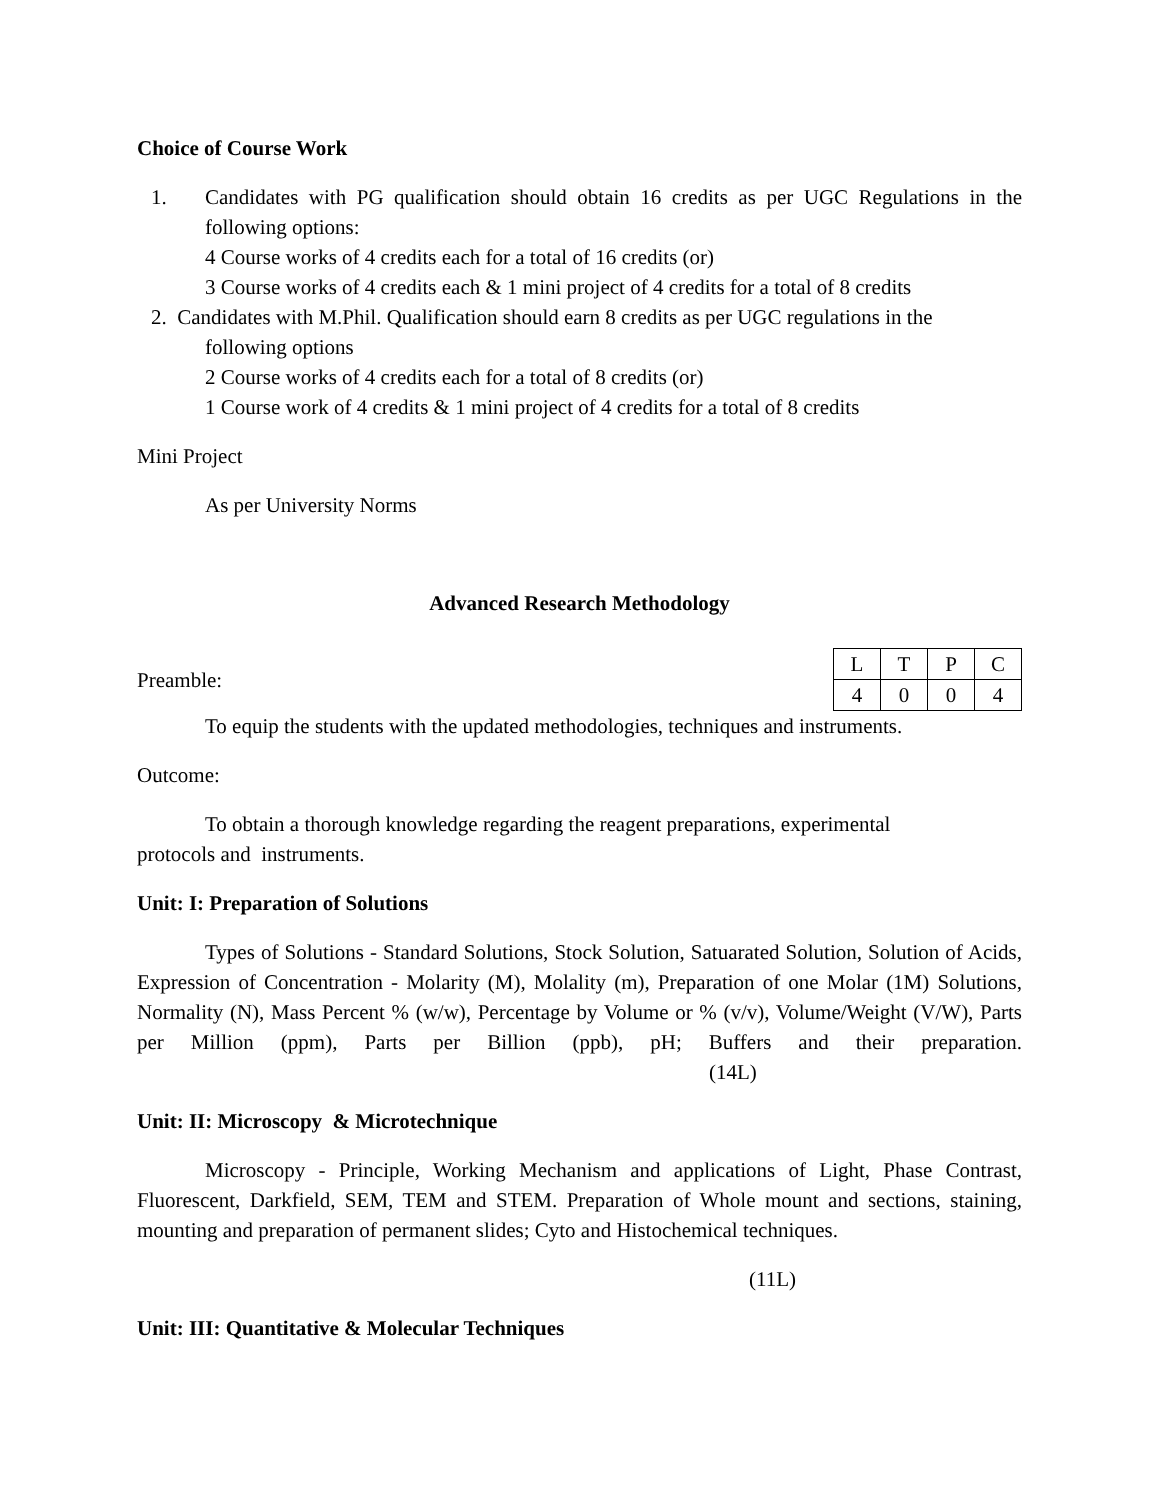Choice of Course Work
1. Candidates with PG qualification should obtain 16 credits as per UGC Regulations in the following options:
4 Course works of 4 credits each for a total of 16 credits (or)
3 Course works of 4 credits each & 1 mini project of 4 credits for a total of 8 credits
2. Candidates with M.Phil. Qualification should earn 8 credits as per UGC regulations in the
following options
2 Course works of 4 credits each for a total of 8 credits (or)
1 Course work of 4 credits & 1 mini project of 4 credits for a total of 8 credits
Mini Project
As per University Norms
Advanced Research Methodology
Preamble:
| L | T | P | C |
| 4 | 0 | 0 | 4 |
To equip the students with the updated methodologies, techniques and instruments.
Outcome:
To obtain a thorough knowledge regarding the reagent preparations, experimental
protocols and instruments.
Unit: I: Preparation of Solutions
Types of Solutions - Standard Solutions, Stock Solution, Satuarated Solution, Solution of Acids, Expression of Concentration - Molarity (M), Molality (m), Preparation of one Molar (1M) Solutions, Normality (N), Mass Percent % (w/w), Percentage by Volume or % (v/v), Volume/Weight (V/W), Parts per Million (ppm), Parts per Billion (ppb), pH; Buffers and their preparation. (14L)
Unit: II: Microscopy & Microtechnique
Microscopy - Principle, Working Mechanism and applications of Light, Phase Contrast, Fluorescent, Darkfield, SEM, TEM and STEM. Preparation of Whole mount and sections, staining, mounting and preparation of permanent slides; Cyto and Histochemical techniques.
(11L)
Unit: III: Quantitative & Molecular Techniques